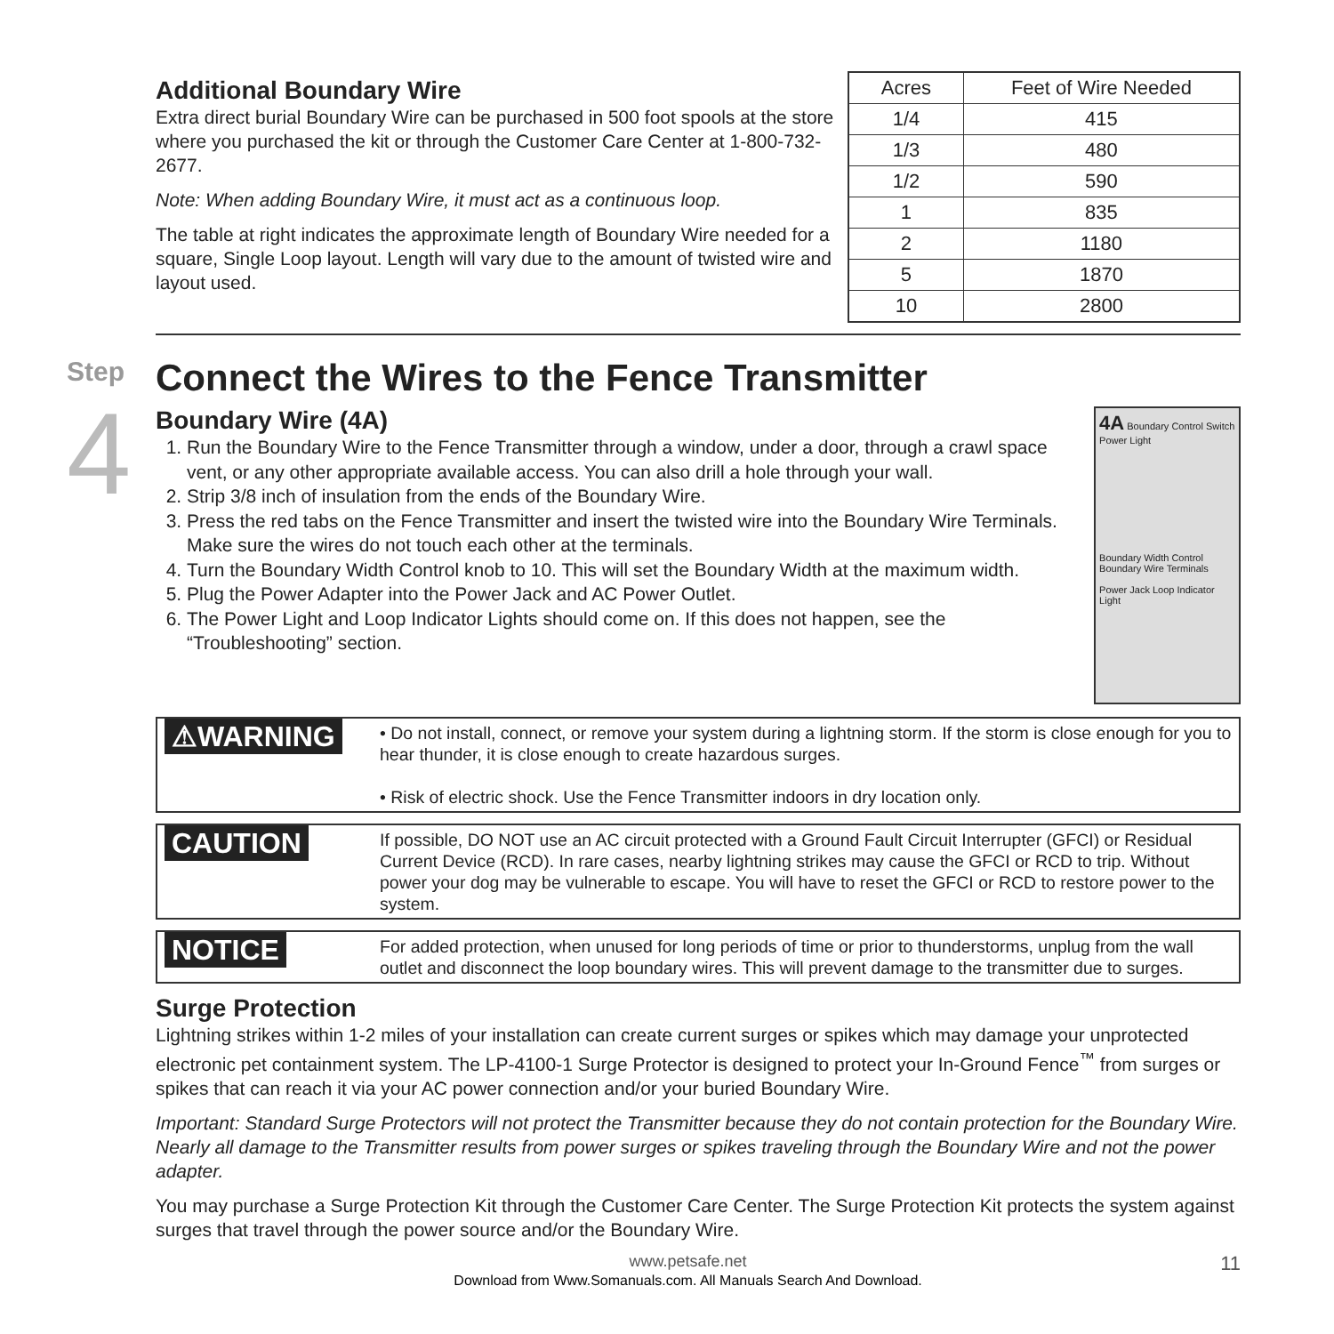Additional Boundary Wire
Extra direct burial Boundary Wire can be purchased in 500 foot spools at the store where you purchased the kit or through the Customer Care Center at 1-800-732-2677.
Note: When adding Boundary Wire, it must act as a continuous loop.
The table at right indicates the approximate length of Boundary Wire needed for a square, Single Loop layout. Length will vary due to the amount of twisted wire and layout used.
| Acres | Feet of Wire Needed |
| --- | --- |
| 1/4 | 415 |
| 1/3 | 480 |
| 1/2 | 590 |
| 1 | 835 |
| 2 | 1180 |
| 5 | 1870 |
| 10 | 2800 |
Step
4
Connect the Wires to the Fence Transmitter
Boundary Wire (4A)
1. Run the Boundary Wire to the Fence Transmitter through a window, under a door, through a crawl space vent, or any other appropriate available access. You can also drill a hole through your wall.
2. Strip 3/8 inch of insulation from the ends of the Boundary Wire.
3. Press the red tabs on the Fence Transmitter and insert the twisted wire into the Boundary Wire Terminals. Make sure the wires do not touch each other at the terminals.
4. Turn the Boundary Width Control knob to 10. This will set the Boundary Width at the maximum width.
5. Plug the Power Adapter into the Power Jack and AC Power Outlet.
6. The Power Light and Loop Indicator Lights should come on. If this does not happen, see the “Troubleshooting” section.
4A Boundary Control Switch
Power Light
Boundary Width Control
Boundary Wire Terminals
Power Jack Loop Indicator Light
⚠WARNING
• Do not install, connect, or remove your system during a lightning storm. If the storm is close enough for you to hear thunder, it is close enough to create hazardous surges.
• Risk of electric shock. Use the Fence Transmitter indoors in dry location only.
CAUTION
If possible, DO NOT use an AC circuit protected with a Ground Fault Circuit Interrupter (GFCI) or Residual Current Device (RCD). In rare cases, nearby lightning strikes may cause the GFCI or RCD to trip. Without power your dog may be vulnerable to escape. You will have to reset the GFCI or RCD to restore power to the system.
NOTICE
For added protection, when unused for long periods of time or prior to thunderstorms, unplug from the wall outlet and disconnect the loop boundary wires. This will prevent damage to the transmitter due to surges.
Surge Protection
Lightning strikes within 1-2 miles of your installation can create current surges or spikes which may damage your unprotected electronic pet containment system. The LP-4100-1 Surge Protector is designed to protect your In-Ground Fence<sup>™</sup> from surges or spikes that can reach it via your AC power connection and/or your buried Boundary Wire.
Important: Standard Surge Protectors will not protect the Transmitter because they do not contain protection for the Boundary Wire. Nearly all damage to the Transmitter results from power surges or spikes traveling through the Boundary Wire and not the power adapter.
You may purchase a Surge Protection Kit through the Customer Care Center. The Surge Protection Kit protects the system against surges that travel through the power source and/or the Boundary Wire.
www.petsafe.net 11
Download from Www.Somanuals.com. All Manuals Search And Download.